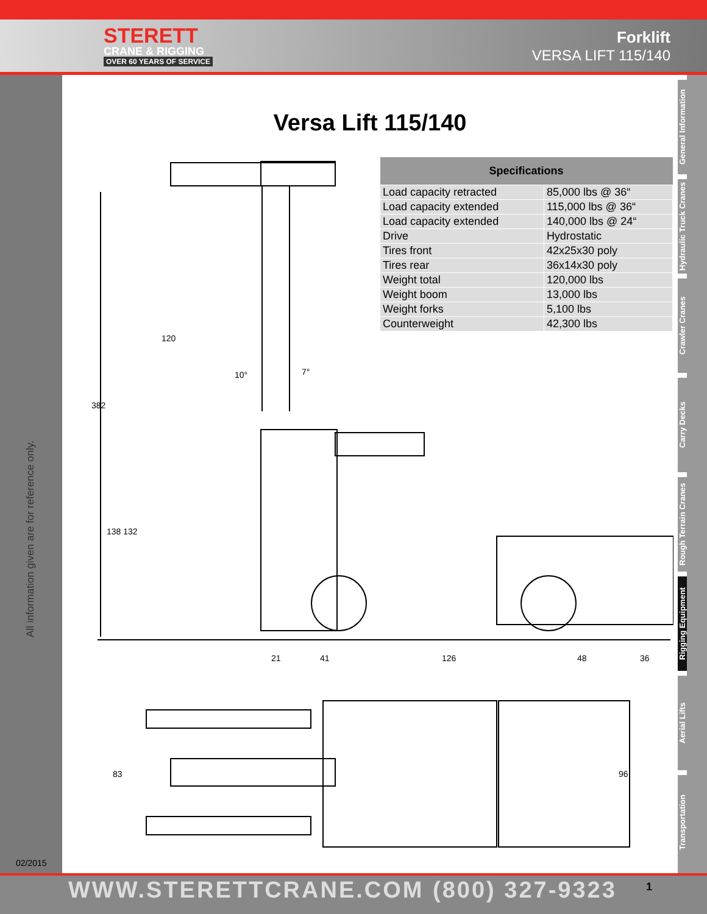STERETT
CRANE & RIGGING
OVER 60 YEARS OF SERVICE
Forklift
VERSA LIFT 115/140
All information given are for reference only.
02/2015
General Information
Hydraulic Truck Cranes
Crawler Cranes
Carry Decks
Rough Terrain Cranes
Rigging Equipment
Aerial Lifts
Transportation
Versa Lift 115/140
120
382
138 132
21
41
126
48
36
10°
7°
83
96
| Specifications | |
| --- | --- |
| Load capacity retracted | 85,000 lbs @ 36“ |
| Load capacity extended | 115,000 lbs @ 36“ |
| Load capacity extended | 140,000 lbs @ 24“ |
| Drive | Hydrostatic |
| Tires front | 42x25x30 poly |
| Tires rear | 36x14x30 poly |
| Weight total | 120,000 lbs |
| Weight boom | 13,000 lbs |
| Weight forks | 5,100 lbs |
| Counterweight | 42,300 lbs |
WWW.STERETTCRANE.COM (800) 327-9323 1